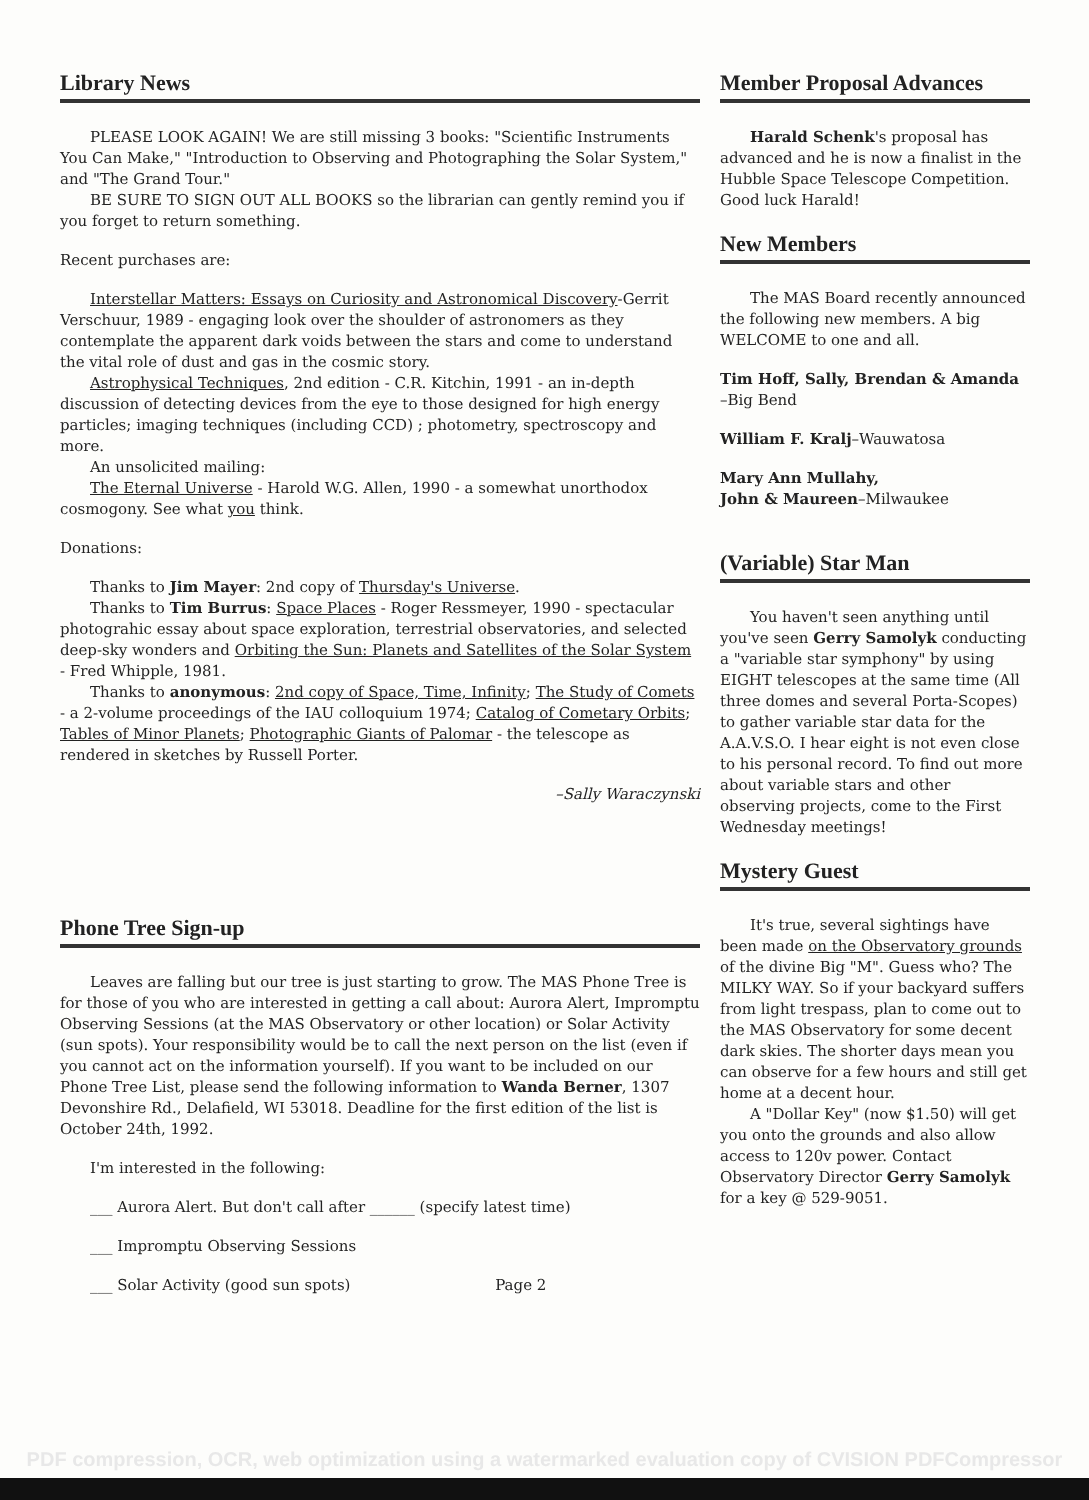Library News
PLEASE LOOK AGAIN! We are still missing 3 books: "Scientific Instruments You Can Make," "Introduction to Observing and Photographing the Solar System," and "The Grand Tour."
BE SURE TO SIGN OUT ALL BOOKS so the librarian can gently remind you if you forget to return something.
Recent purchases are:
Interstellar Matters: Essays on Curiosity and Astronomical Discovery-Gerrit Verschuur, 1989 - engaging look over the shoulder of astronomers as they contemplate the apparent dark voids between the stars and come to understand the vital role of dust and gas in the cosmic story.
Astrophysical Techniques, 2nd edition - C.R. Kitchin, 1991 - an in-depth discussion of detecting devices from the eye to those designed for high energy particles; imaging techniques (including CCD) ; photometry, spectroscopy and more.
An unsolicited mailing:
The Eternal Universe - Harold W.G. Allen, 1990 - a somewhat unorthodox cosmogony. See what you think.
Donations:
Thanks to Jim Mayer: 2nd copy of Thursday's Universe.
Thanks to Tim Burrus: Space Places - Roger Ressmeyer, 1990 - spectacular photograhic essay about space exploration, terrestrial observatories, and selected deep-sky wonders and Orbiting the Sun: Planets and Satellites of the Solar System - Fred Whipple, 1981.
Thanks to anonymous: 2nd copy of Space, Time, Infinity; The Study of Comets - a 2-volume proceedings of the IAU colloquium 1974; Catalog of Cometary Orbits; Tables of Minor Planets; Photographic Giants of Palomar - the telescope as rendered in sketches by Russell Porter.
–Sally Waraczynski
Phone Tree Sign-up
Leaves are falling but our tree is just starting to grow. The MAS Phone Tree is for those of you who are interested in getting a call about: Aurora Alert, Impromptu Observing Sessions (at the MAS Observatory or other location) or Solar Activity (sun spots). Your responsibility would be to call the next person on the list (even if you cannot act on the information yourself). If you want to be included on our Phone Tree List, please send the following information to Wanda Berner, 1307 Devonshire Rd., Delafield, WI 53018. Deadline for the first edition of the list is October 24th, 1992.
I'm interested in the following:
___ Aurora Alert. But don't call after ______ (specify latest time)
___ Impromptu Observing Sessions
___ Solar Activity (good sun spots) Page 2
Member Proposal Advances
Harald Schenk's proposal has advanced and he is now a finalist in the Hubble Space Telescope Competition. Good luck Harald!
New Members
The MAS Board recently announced the following new members. A big WELCOME to one and all.
Tim Hoff, Sally, Brendan & Amanda –Big Bend
William F. Kralj–Wauwatosa
Mary Ann Mullahy,
John & Maureen–Milwaukee
(Variable) Star Man
You haven't seen anything until you've seen Gerry Samolyk conducting a "variable star symphony" by using EIGHT telescopes at the same time (All three domes and several Porta-Scopes) to gather variable star data for the A.A.V.S.O. I hear eight is not even close to his personal record. To find out more about variable stars and other observing projects, come to the First Wednesday meetings!
Mystery Guest
It's true, several sightings have been made on the Observatory grounds of the divine Big "M". Guess who? The MILKY WAY. So if your backyard suffers from light trespass, plan to come out to the MAS Observatory for some decent dark skies. The shorter days mean you can observe for a few hours and still get home at a decent hour.
A "Dollar Key" (now $1.50) will get you onto the grounds and also allow access to 120v power. Contact Observatory Director Gerry Samolyk for a key @ 529-9051.
PDF compression, OCR, web optimization using a watermarked evaluation copy of CVISION PDFCompressor